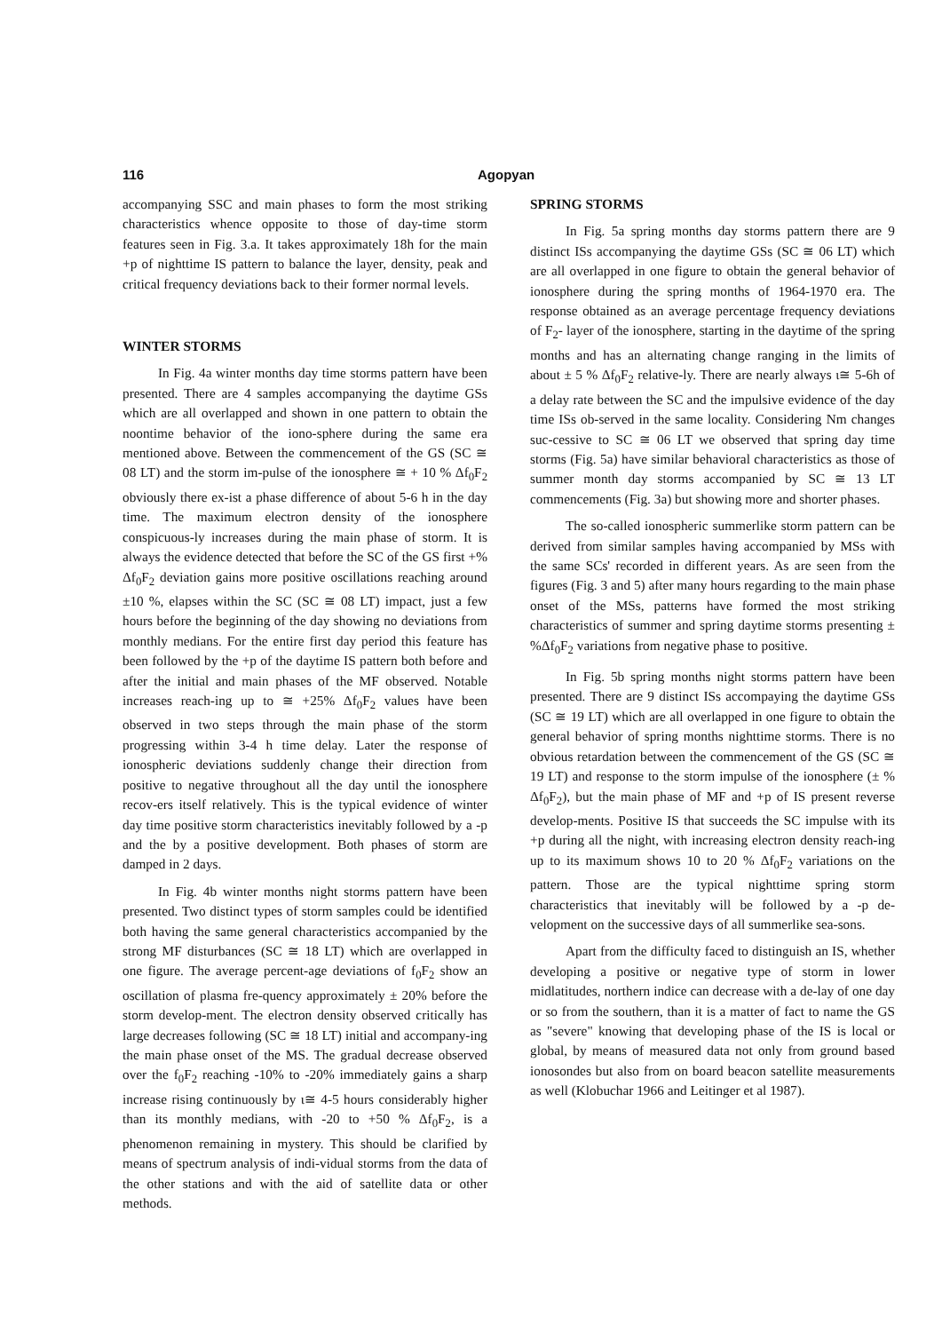116 Agopyan
accompanying SSC and main phases to form the most striking characteristics whence opposite to those of day-time storm features seen in Fig. 3.a. It takes approximately 18h for the main +p of nighttime IS pattern to balance the layer, density, peak and critical frequency deviations back to their former normal levels.
WINTER STORMS
In Fig. 4a winter months day time storms pattern have been presented. There are 4 samples accompanying the daytime GSs which are all overlapped and shown in one pattern to obtain the noontime behavior of the iono-sphere during the same era mentioned above. Between the commencement of the GS (SC ≅ 08 LT) and the storm im-pulse of the ionosphere ≅ + 10 % Δf<sub>0</sub>F<sub>2</sub> obviously there ex-ist a phase difference of about 5-6 h in the day time. The maximum electron density of the ionosphere conspicuous-ly increases during the main phase of storm. It is always the evidence detected that before the SC of the GS first +% Δf<sub>0</sub>F<sub>2</sub> deviation gains more positive oscillations reaching around ±10 %, elapses within the SC (SC ≅ 08 LT) impact, just a few hours before the beginning of the day showing no deviations from monthly medians. For the entire first day period this feature has been followed by the +p of the daytime IS pattern both before and after the initial and main phases of the MF observed. Notable increases reach-ing up to ≅ +25% Δf<sub>0</sub>F<sub>2</sub> values have been observed in two steps through the main phase of the storm progressing within 3-4 h time delay. Later the response of ionospheric deviations suddenly change their direction from positive to negative throughout all the day until the ionosphere recov-ers itself relatively. This is the typical evidence of winter day time positive storm characteristics inevitably followed by a -p and the by a positive development. Both phases of storm are damped in 2 days.
In Fig. 4b winter months night storms pattern have been presented. Two distinct types of storm samples could be identified both having the same general characteristics accompanied by the strong MF disturbances (SC ≅ 18 LT) which are overlapped in one figure. The average percent-age deviations of f<sub>0</sub>F<sub>2</sub> show an oscillation of plasma fre-quency approximately ± 20% before the storm develop-ment. The electron density observed critically has large decreases following (SC ≅ 18 LT) initial and accompany-ing the main phase onset of the MS. The gradual decrease observed over the f<sub>0</sub>F<sub>2</sub> reaching -10% to -20% immediately gains a sharp increase rising continuously by ι≅ 4-5 hours considerably higher than its monthly medians, with -20 to +50 % Δf<sub>0</sub>F<sub>2</sub>, is a phenomenon remaining in mystery. This should be clarified by means of spectrum analysis of indi-vidual storms from the data of the other stations and with the aid of satellite data or other methods.
SPRING STORMS
In Fig. 5a spring months day storms pattern there are 9 distinct ISs accompanying the daytime GSs (SC ≅ 06 LT) which are all overlapped in one figure to obtain the general behavior of ionosphere during the spring months of 1964-1970 era. The response obtained as an average percentage frequency deviations of F<sub>2</sub>- layer of the ionosphere, starting in the daytime of the spring months and has an alternating change ranging in the limits of about ± 5 % Δf<sub>0</sub>F<sub>2</sub> relative-ly. There are nearly always ι≅ 5-6h of a delay rate between the SC and the impulsive evidence of the day time ISs ob-served in the same locality. Considering Nm changes suc-cessive to SC ≅ 06 LT we observed that spring day time storms (Fig. 5a) have similar behavioral characteristics as those of summer month day storms accompanied by SC ≅ 13 LT commencements (Fig. 3a) but showing more and shorter phases.
The so-called ionospheric summerlike storm pattern can be derived from similar samples having accompanied by MSs with the same SCs' recorded in different years. As are seen from the figures (Fig. 3 and 5) after many hours regarding to the main phase onset of the MSs, patterns have formed the most striking characteristics of summer and spring daytime storms presenting ± %Δf<sub>0</sub>F<sub>2</sub> variations from negative phase to positive.
In Fig. 5b spring months night storms pattern have been presented. There are 9 distinct ISs accompaying the daytime GSs (SC ≅ 19 LT) which are all overlapped in one figure to obtain the general behavior of spring months nighttime storms. There is no obvious retardation between the commencement of the GS (SC ≅ 19 LT) and response to the storm impulse of the ionosphere (± % Δf<sub>0</sub>F<sub>2</sub>), but the main phase of MF and +p of IS present reverse develop-ments. Positive IS that succeeds the SC impulse with its +p during all the night, with increasing electron density reach-ing up to its maximum shows 10 to 20 % Δf<sub>0</sub>F<sub>2</sub> variations on the pattern. Those are the typical nighttime spring storm characteristics that inevitably will be followed by a -p de-velopment on the successive days of all summerlike sea-sons.
Apart from the difficulty faced to distinguish an IS, whether developing a positive or negative type of storm in lower midlatitudes, northern indice can decrease with a de-lay of one day or so from the southern, than it is a matter of fact to name the GS as "severe" knowing that developing phase of the IS is local or global, by means of measured data not only from ground based ionosondes but also from on board beacon satellite measurements as well (Klobuchar 1966 and Leitinger et al 1987).